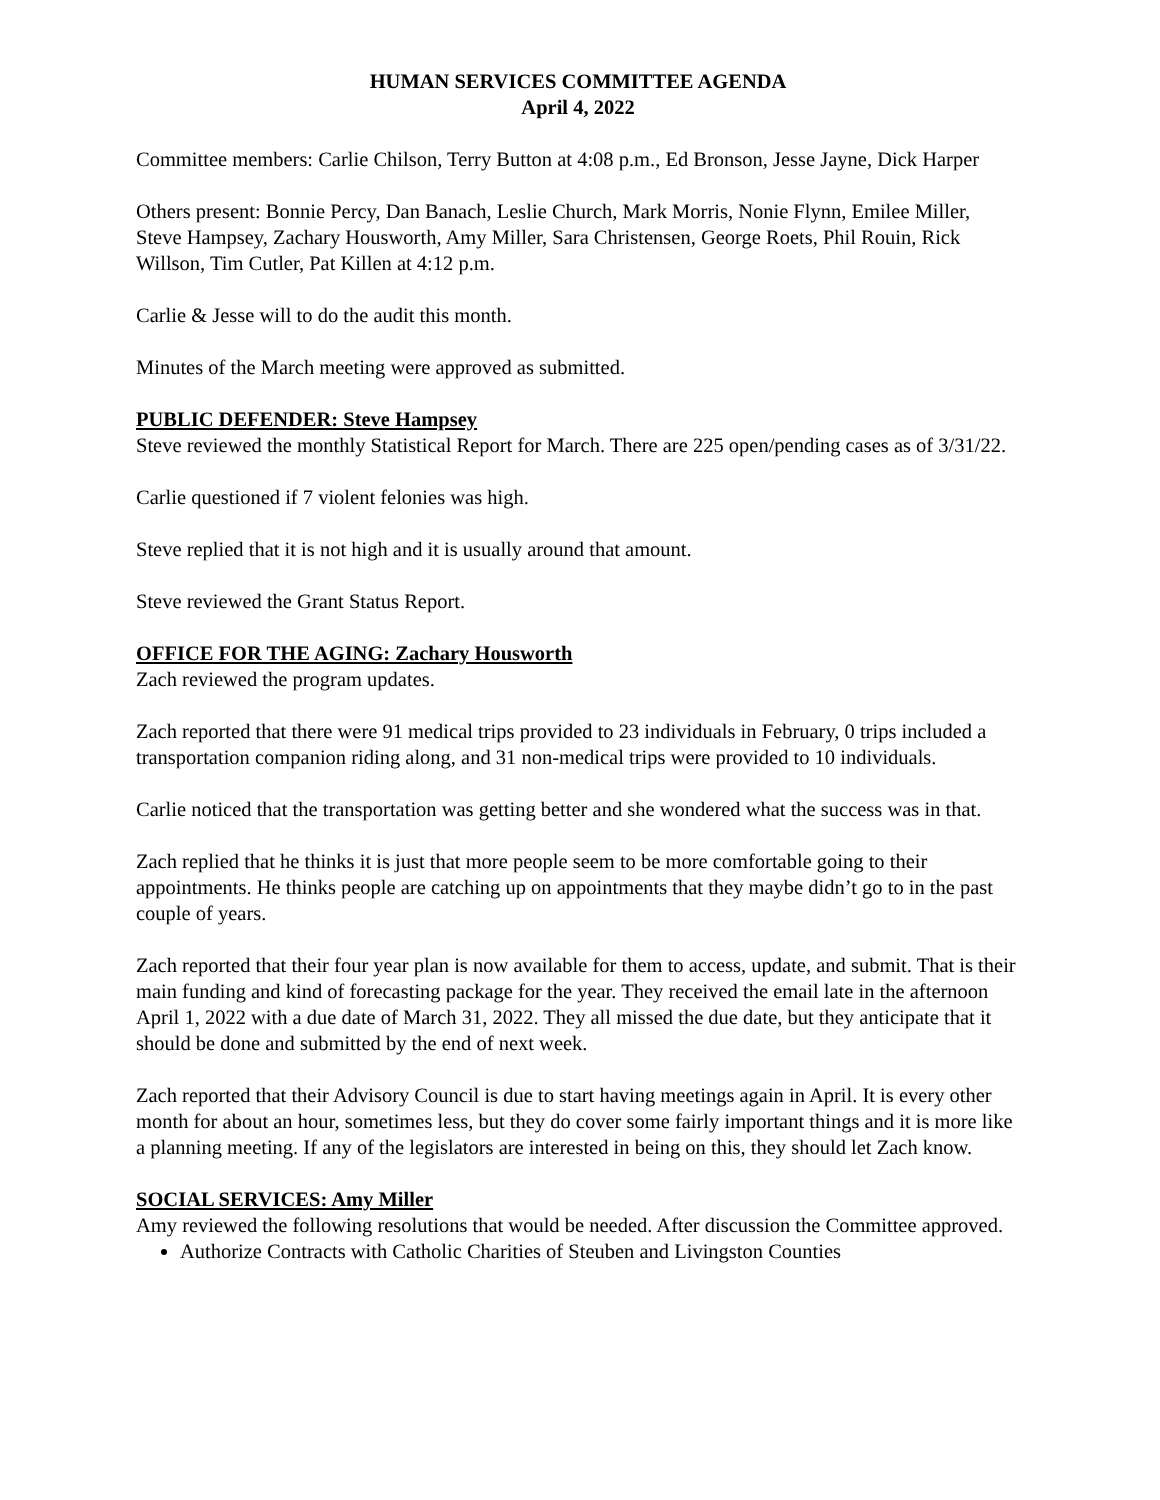HUMAN SERVICES COMMITTEE AGENDA
April 4, 2022
Committee members: Carlie Chilson, Terry Button at 4:08 p.m., Ed Bronson, Jesse Jayne, Dick Harper
Others present: Bonnie Percy, Dan Banach, Leslie Church, Mark Morris, Nonie Flynn, Emilee Miller, Steve Hampsey, Zachary Housworth, Amy Miller, Sara Christensen, George Roets, Phil Rouin, Rick Willson, Tim Cutler, Pat Killen at 4:12 p.m.
Carlie & Jesse will to do the audit this month.
Minutes of the March meeting were approved as submitted.
PUBLIC DEFENDER: Steve Hampsey
Steve reviewed the monthly Statistical Report for March. There are 225 open/pending cases as of 3/31/22.
Carlie questioned if 7 violent felonies was high.
Steve replied that it is not high and it is usually around that amount.
Steve reviewed the Grant Status Report.
OFFICE FOR THE AGING: Zachary Housworth
Zach reviewed the program updates.
Zach reported that there were 91 medical trips provided to 23 individuals in February, 0 trips included a transportation companion riding along, and 31 non-medical trips were provided to 10 individuals.
Carlie noticed that the transportation was getting better and she wondered what the success was in that.
Zach replied that he thinks it is just that more people seem to be more comfortable going to their appointments. He thinks people are catching up on appointments that they maybe didn’t go to in the past couple of years.
Zach reported that their four year plan is now available for them to access, update, and submit. That is their main funding and kind of forecasting package for the year. They received the email late in the afternoon April 1, 2022 with a due date of March 31, 2022. They all missed the due date, but they anticipate that it should be done and submitted by the end of next week.
Zach reported that their Advisory Council is due to start having meetings again in April. It is every other month for about an hour, sometimes less, but they do cover some fairly important things and it is more like a planning meeting. If any of the legislators are interested in being on this, they should let Zach know.
SOCIAL SERVICES: Amy Miller
Amy reviewed the following resolutions that would be needed. After discussion the Committee approved.
Authorize Contracts with Catholic Charities of Steuben and Livingston Counties